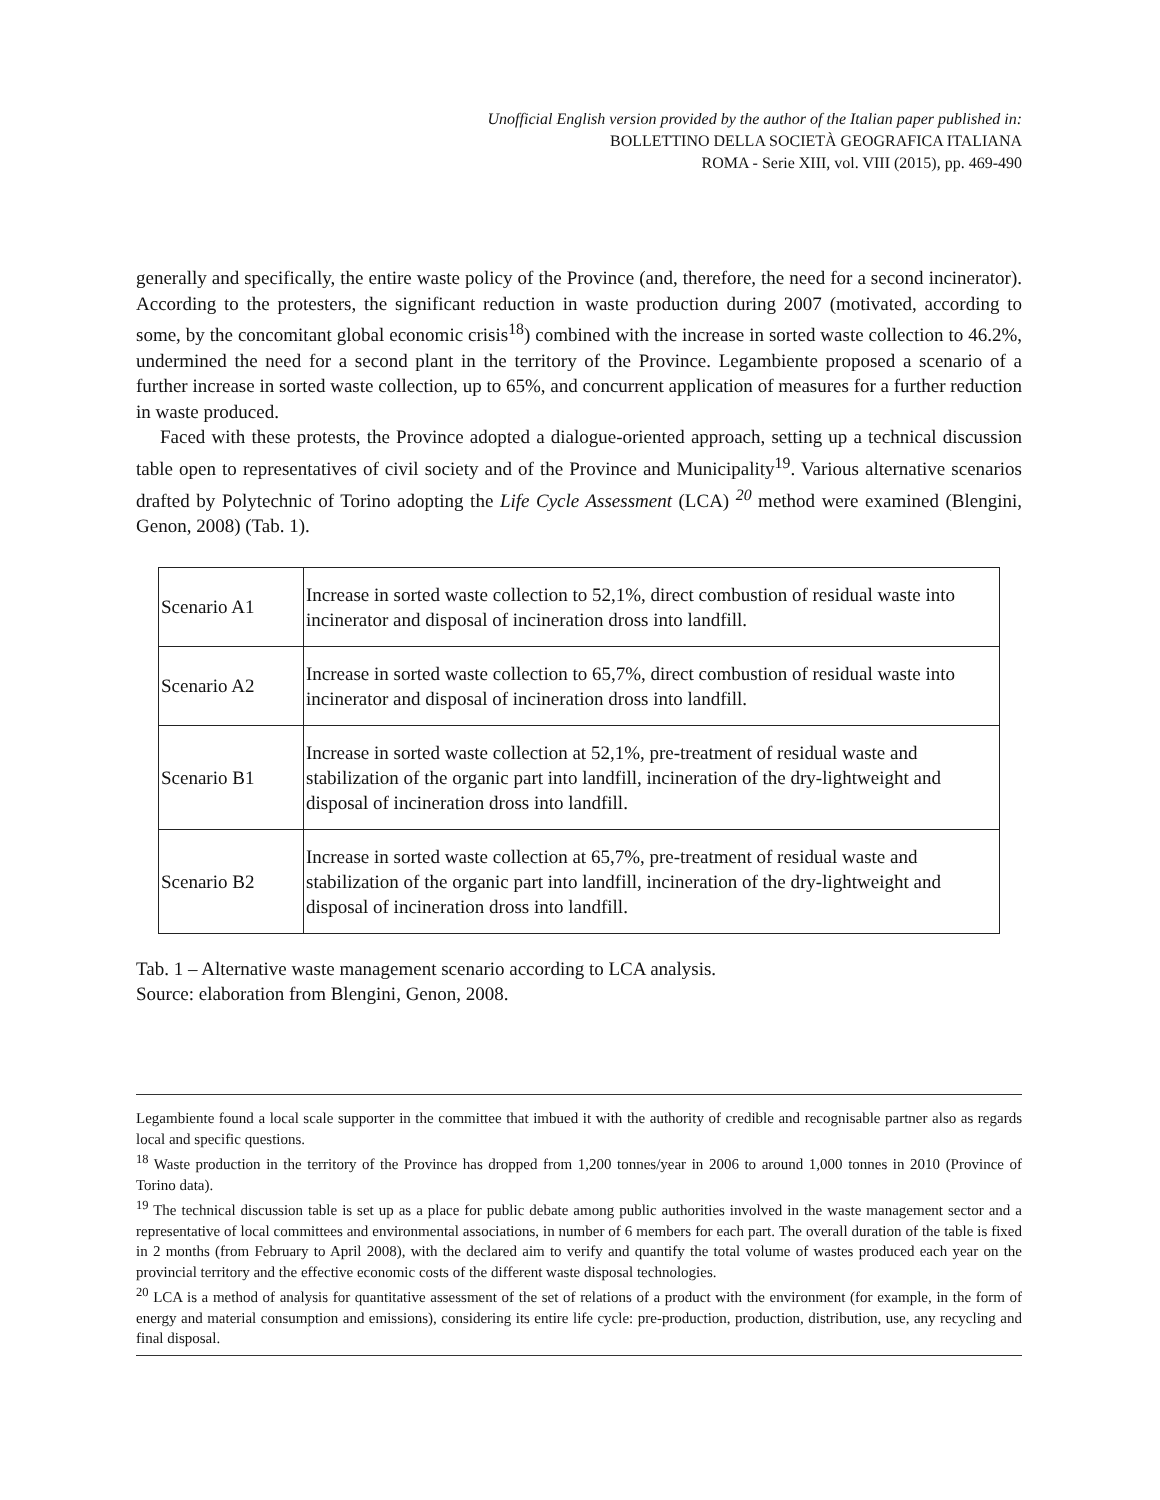Unofficial English version provided by the author of the Italian paper published in:
BOLLETTINO DELLA SOCIETÀ GEOGRAFICA ITALIANA
ROMA - Serie XIII, vol. VIII (2015), pp. 469-490
generally and specifically, the entire waste policy of the Province (and, therefore, the need for a second incinerator). According to the protesters, the significant reduction in waste production during 2007 (motivated, according to some, by the concomitant global economic crisis<sup>18</sup>) combined with the increase in sorted waste collection to 46.2%, undermined the need for a second plant in the territory of the Province. Legambiente proposed a scenario of a further increase in sorted waste collection, up to 65%, and concurrent application of measures for a further reduction in waste produced.
Faced with these protests, the Province adopted a dialogue-oriented approach, setting up a technical discussion table open to representatives of civil society and of the Province and Municipality<sup>19</sup>. Various alternative scenarios drafted by Polytechnic of Torino adopting the Life Cycle Assessment (LCA) <sup>20</sup> method were examined (Blengini, Genon, 2008) (Tab. 1).
| Scenario A1 | Increase in sorted waste collection to 52,1%, direct combustion of residual waste into incinerator and disposal of incineration dross into landfill. |
| Scenario A2 | Increase in sorted waste collection to 65,7%, direct combustion of residual waste into incinerator and disposal of incineration dross into landfill. |
| Scenario B1 | Increase in sorted waste collection at 52,1%, pre-treatment of residual waste and stabilization of the organic part into landfill, incineration of the dry-lightweight and disposal of incineration dross into landfill. |
| Scenario B2 | Increase in sorted waste collection at 65,7%, pre-treatment of residual waste and stabilization of the organic part into landfill, incineration of the dry-lightweight and disposal of incineration dross into landfill. |
Tab. 1 – Alternative waste management scenario according to LCA analysis.
Source: elaboration from Blengini, Genon, 2008.
Legambiente found a local scale supporter in the committee that imbued it with the authority of credible and recognisable partner also as regards local and specific questions.
<sup>18</sup> Waste production in the territory of the Province has dropped from 1,200 tonnes/year in 2006 to around 1,000 tonnes in 2010 (Province of Torino data).
<sup>19</sup> The technical discussion table is set up as a place for public debate among public authorities involved in the waste management sector and a representative of local committees and environmental associations, in number of 6 members for each part. The overall duration of the table is fixed in 2 months (from February to April 2008), with the declared aim to verify and quantify the total volume of wastes produced each year on the provincial territory and the effective economic costs of the different waste disposal technologies.
<sup>20</sup> LCA is a method of analysis for quantitative assessment of the set of relations of a product with the environment (for example, in the form of energy and material consumption and emissions), considering its entire life cycle: pre-production, production, distribution, use, any recycling and final disposal.